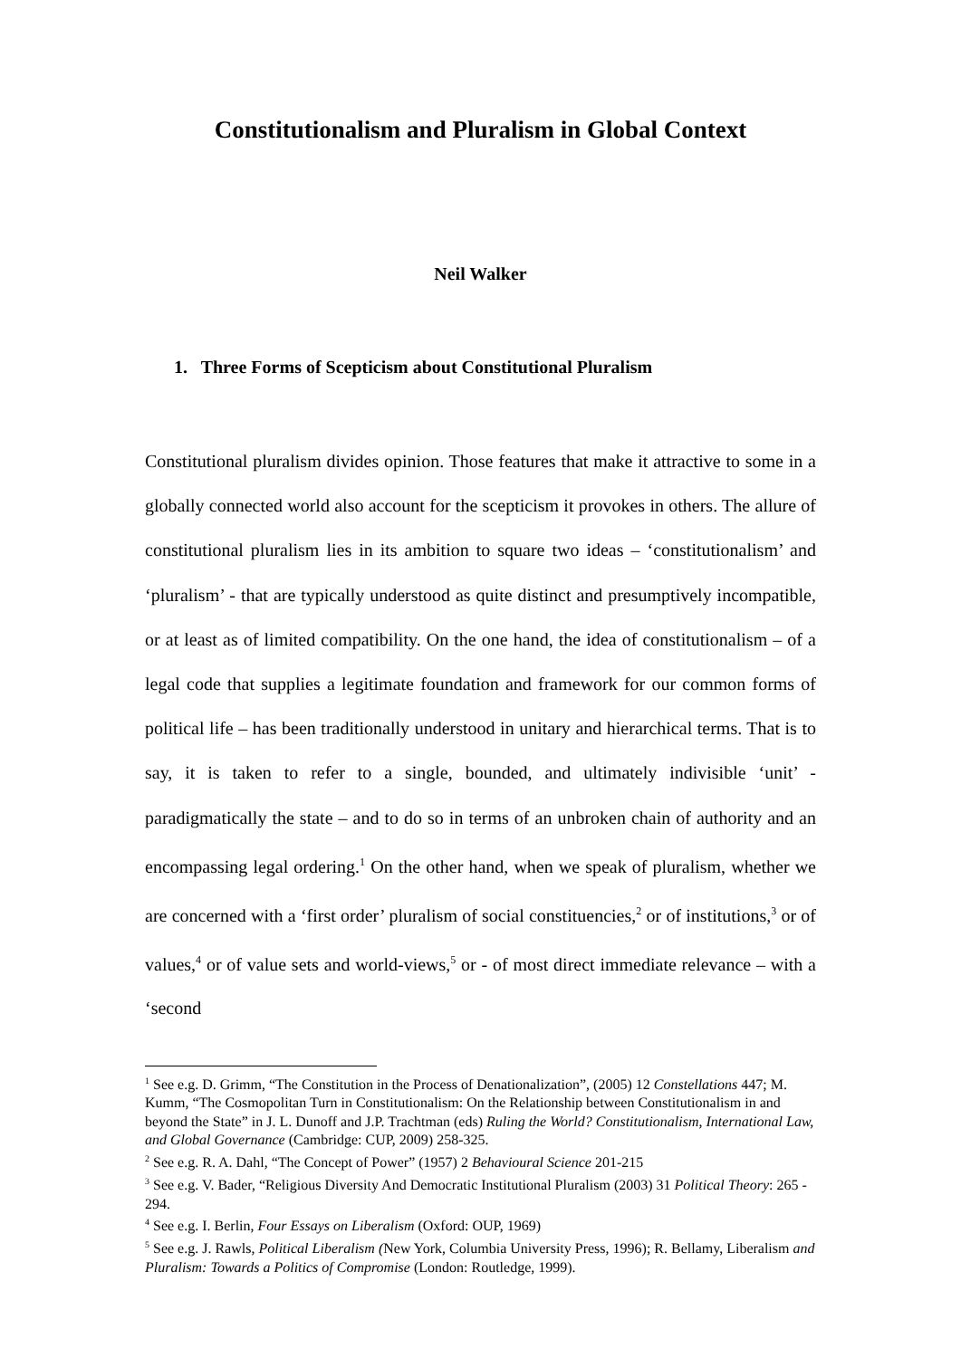Constitutionalism and Pluralism in Global Context
Neil Walker
1. Three Forms of Scepticism about Constitutional Pluralism
Constitutional pluralism divides opinion. Those features that make it attractive to some in a globally connected world also account for the scepticism it provokes in others. The allure of constitutional pluralism lies in its ambition to square two ideas – ‘constitutionalism’ and ‘pluralism’ - that are typically understood as quite distinct and presumptively incompatible, or at least as of limited compatibility. On the one hand, the idea of constitutionalism – of a legal code that supplies a legitimate foundation and framework for our common forms of political life – has been traditionally understood in unitary and hierarchical terms. That is to say, it is taken to refer to a single, bounded, and ultimately indivisible ‘unit’ - paradigmatically the state – and to do so in terms of an unbroken chain of authority and an encompassing legal ordering.<sup>1</sup> On the other hand, when we speak of pluralism, whether we are concerned with a ‘first order’ pluralism of social constituencies,<sup>2</sup> or of institutions,<sup>3</sup> or of values,<sup>4</sup> or of value sets and world-views,<sup>5</sup> or - of most direct immediate relevance – with a ‘second
<sup>1</sup> See e.g. D. Grimm, “The Constitution in the Process of Denationalization”, (2005) 12 Constellations 447; M. Kumm, “The Cosmopolitan Turn in Constitutionalism: On the Relationship between Constitutionalism in and beyond the State” in J. L. Dunoff and J.P. Trachtman (eds) Ruling the World? Constitutionalism, International Law, and Global Governance (Cambridge: CUP, 2009) 258-325.
<sup>2</sup> See e.g. R. A. Dahl, “The Concept of Power” (1957) 2 Behavioural Science 201-215
<sup>3</sup> See e.g. V. Bader, “Religious Diversity And Democratic Institutional Pluralism (2003) 31 Political Theory: 265 - 294.
<sup>4</sup> See e.g. I. Berlin, Four Essays on Liberalism (Oxford: OUP, 1969)
<sup>5</sup> See e.g. J. Rawls, Political Liberalism (New York, Columbia University Press, 1996); R. Bellamy, Liberalism and Pluralism: Towards a Politics of Compromise (London: Routledge, 1999).